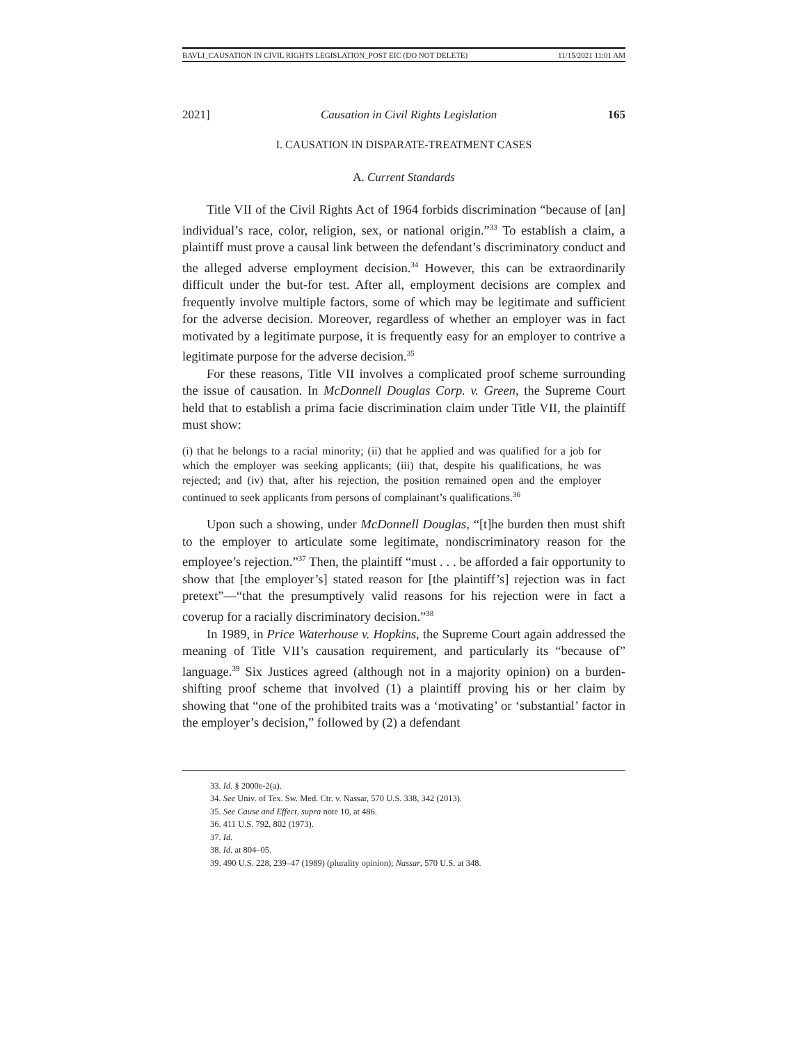BAVLI_CAUSATION IN CIVIL RIGHTS LEGISLATION_POST EIC (DO NOT DELETE) 11/15/2021 11:01 AM
2021] Causation in Civil Rights Legislation 165
I. CAUSATION IN DISPARATE-TREATMENT CASES
A. Current Standards
Title VII of the Civil Rights Act of 1964 forbids discrimination “because of [an] individual’s race, color, religion, sex, or national origin.”<sup>33</sup> To establish a claim, a plaintiff must prove a causal link between the defendant’s discriminatory conduct and the alleged adverse employment decision.<sup>34</sup> However, this can be extraordinarily difficult under the but-for test. After all, employment decisions are complex and frequently involve multiple factors, some of which may be legitimate and sufficient for the adverse decision. Moreover, regardless of whether an employer was in fact motivated by a legitimate purpose, it is frequently easy for an employer to contrive a legitimate purpose for the adverse decision.<sup>35</sup>
For these reasons, Title VII involves a complicated proof scheme surrounding the issue of causation. In McDonnell Douglas Corp. v. Green, the Supreme Court held that to establish a prima facie discrimination claim under Title VII, the plaintiff must show:
(i) that he belongs to a racial minority; (ii) that he applied and was qualified for a job for which the employer was seeking applicants; (iii) that, despite his qualifications, he was rejected; and (iv) that, after his rejection, the position remained open and the employer continued to seek applicants from persons of complainant’s qualifications.<sup>36</sup>
Upon such a showing, under McDonnell Douglas, “[t]he burden then must shift to the employer to articulate some legitimate, nondiscriminatory reason for the employee’s rejection.”<sup>37</sup> Then, the plaintiff “must . . . be afforded a fair opportunity to show that [the employer’s] stated reason for [the plaintiff’s] rejection was in fact pretext”—“that the presumptively valid reasons for his rejection were in fact a coverup for a racially discriminatory decision.”<sup>38</sup>
In 1989, in Price Waterhouse v. Hopkins, the Supreme Court again addressed the meaning of Title VII’s causation requirement, and particularly its “because of” language.<sup>39</sup> Six Justices agreed (although not in a majority opinion) on a burden-shifting proof scheme that involved (1) a plaintiff proving his or her claim by showing that “one of the prohibited traits was a ‘motivating’ or ‘substantial’ factor in the employer’s decision,” followed by (2) a defendant
33. Id. § 2000e-2(a).
34. See Univ. of Tex. Sw. Med. Ctr. v. Nassar, 570 U.S. 338, 342 (2013).
35. See Cause and Effect, supra note 10, at 486.
36. 411 U.S. 792, 802 (1973).
37. Id.
38. Id. at 804–05.
39. 490 U.S. 228, 239–47 (1989) (plurality opinion); Nassar, 570 U.S. at 348.